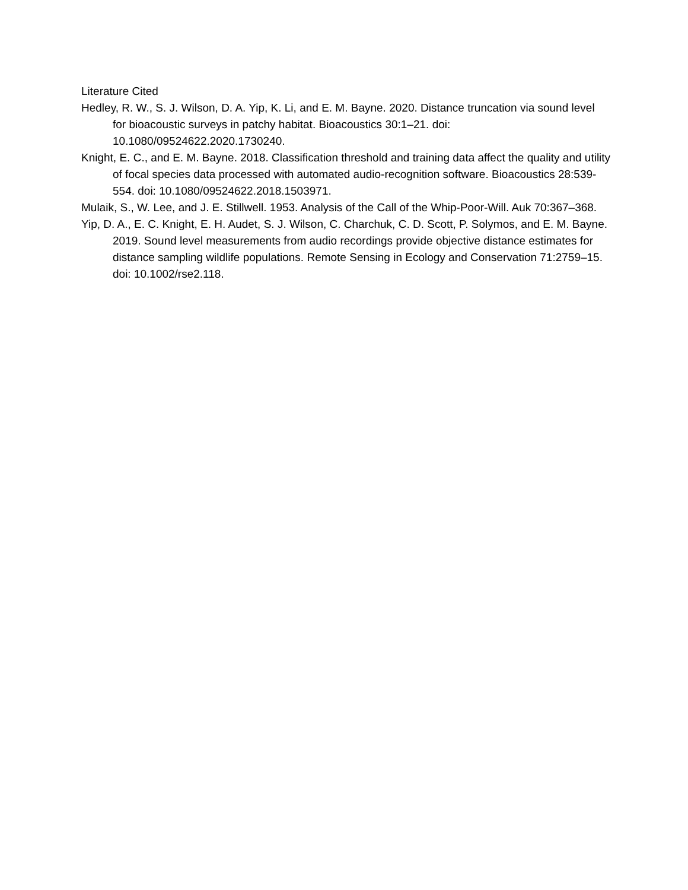Literature Cited
Hedley, R. W., S. J. Wilson, D. A. Yip, K. Li, and E. M. Bayne. 2020. Distance truncation via sound level for bioacoustic surveys in patchy habitat. Bioacoustics 30:1–21. doi: 10.1080/09524622.2020.1730240.
Knight, E. C., and E. M. Bayne. 2018. Classification threshold and training data affect the quality and utility of focal species data processed with automated audio-recognition software. Bioacoustics 28:539-554. doi: 10.1080/09524622.2018.1503971.
Mulaik, S., W. Lee, and J. E. Stillwell. 1953. Analysis of the Call of the Whip-Poor-Will. Auk 70:367–368.
Yip, D. A., E. C. Knight, E. H. Audet, S. J. Wilson, C. Charchuk, C. D. Scott, P. Solymos, and E. M. Bayne. 2019. Sound level measurements from audio recordings provide objective distance estimates for distance sampling wildlife populations. Remote Sensing in Ecology and Conservation 71:2759–15. doi: 10.1002/rse2.118.